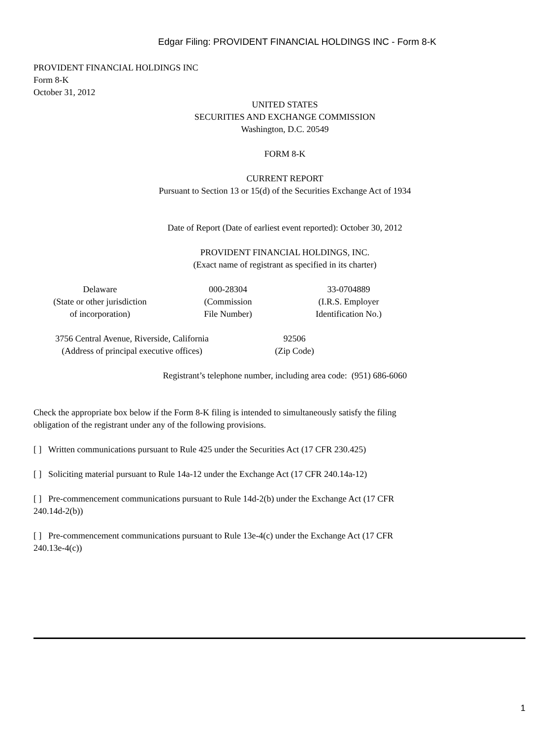Edgar Filing: PROVIDENT FINANCIAL HOLDINGS INC - Form 8-K
PROVIDENT FINANCIAL HOLDINGS INC
Form 8-K
October 31, 2012
UNITED STATES
SECURITIES AND EXCHANGE COMMISSION
Washington, D.C. 20549
FORM 8-K
CURRENT REPORT
Pursuant to Section 13 or 15(d) of the Securities Exchange Act of 1934
Date of Report (Date of earliest event reported): October 30, 2012
PROVIDENT FINANCIAL HOLDINGS, INC.
(Exact name of registrant as specified in its charter)
| Delaware (State or other jurisdiction of incorporation) | 000-28304 (Commission File Number) | 33-0704889 (I.R.S. Employer Identification No.) |
| 3756 Central Avenue, Riverside, California (Address of principal executive offices) | 92506 (Zip Code) |
Registrant’s telephone number, including area code: (951) 686-6060
Check the appropriate box below if the Form 8-K filing is intended to simultaneously satisfy the filing obligation of the registrant under any of the following provisions.
[ ] Written communications pursuant to Rule 425 under the Securities Act (17 CFR 230.425)
[ ] Soliciting material pursuant to Rule 14a-12 under the Exchange Act (17 CFR 240.14a-12)
[ ] Pre-commencement communications pursuant to Rule 14d-2(b) under the Exchange Act (17 CFR 240.14d-2(b))
[ ] Pre-commencement communications pursuant to Rule 13e-4(c) under the Exchange Act (17 CFR 240.13e-4(c))
1